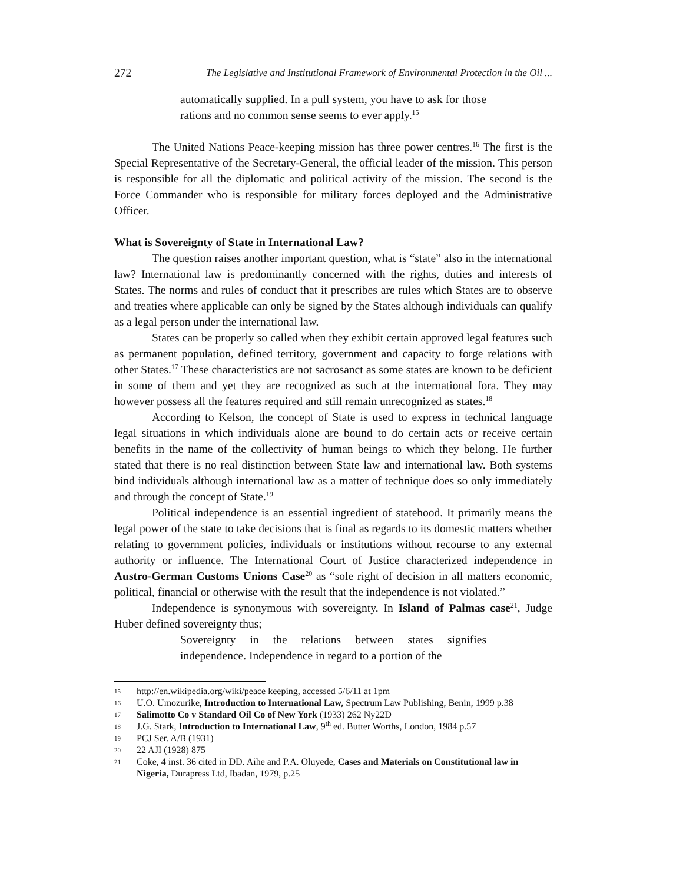272 The Legislative and Institutional Framework of Environmental Protection in the Oil ...
automatically supplied. In a pull system, you have to ask for those rations and no common sense seems to ever apply.<sup>15</sup>
The United Nations Peace-keeping mission has three power centres.<sup>16</sup> The first is the Special Representative of the Secretary-General, the official leader of the mission. This person is responsible for all the diplomatic and political activity of the mission. The second is the Force Commander who is responsible for military forces deployed and the Administrative Officer.
What is Sovereignty of State in International Law?
The question raises another important question, what is “state” also in the international law? International law is predominantly concerned with the rights, duties and interests of States. The norms and rules of conduct that it prescribes are rules which States are to observe and treaties where applicable can only be signed by the States although individuals can qualify as a legal person under the international law.
States can be properly so called when they exhibit certain approved legal features such as permanent population, defined territory, government and capacity to forge relations with other States.<sup>17</sup> These characteristics are not sacrosanct as some states are known to be deficient in some of them and yet they are recognized as such at the international fora. They may however possess all the features required and still remain unrecognized as states.<sup>18</sup>
According to Kelson, the concept of State is used to express in technical language legal situations in which individuals alone are bound to do certain acts or receive certain benefits in the name of the collectivity of human beings to which they belong. He further stated that there is no real distinction between State law and international law. Both systems bind individuals although international law as a matter of technique does so only immediately and through the concept of State.<sup>19</sup>
Political independence is an essential ingredient of statehood. It primarily means the legal power of the state to take decisions that is final as regards to its domestic matters whether relating to government policies, individuals or institutions without recourse to any external authority or influence. The International Court of Justice characterized independence in Austro-German Customs Unions Case<sup>20</sup> as “sole right of decision in all matters economic, political, financial or otherwise with the result that the independence is not violated.”
Independence is synonymous with sovereignty. In Island of Palmas case<sup>21</sup>, Judge Huber defined sovereignty thus;
Sovereignty in the relations between states signifies independence. Independence in regard to a portion of the
15 http://en.wikipedia.org/wiki/peace keeping, accessed 5/6/11 at 1pm
16 U.O. Umozurike, Introduction to International Law, Spectrum Law Publishing, Benin, 1999 p.38
17 Salimotto Co v Standard Oil Co of New York (1933) 262 Ny22D
18 J.G. Stark, Introduction to International Law, 9<sup>th</sup> ed. Butter Worths, London, 1984 p.57
19 PCJ Ser. A/B (1931)
20 22 AJI (1928) 875
21 Coke, 4 inst. 36 cited in DD. Aihe and P.A. Oluyede, Cases and Materials on Constitutional law in Nigeria, Durapress Ltd, Ibadan, 1979, p.25